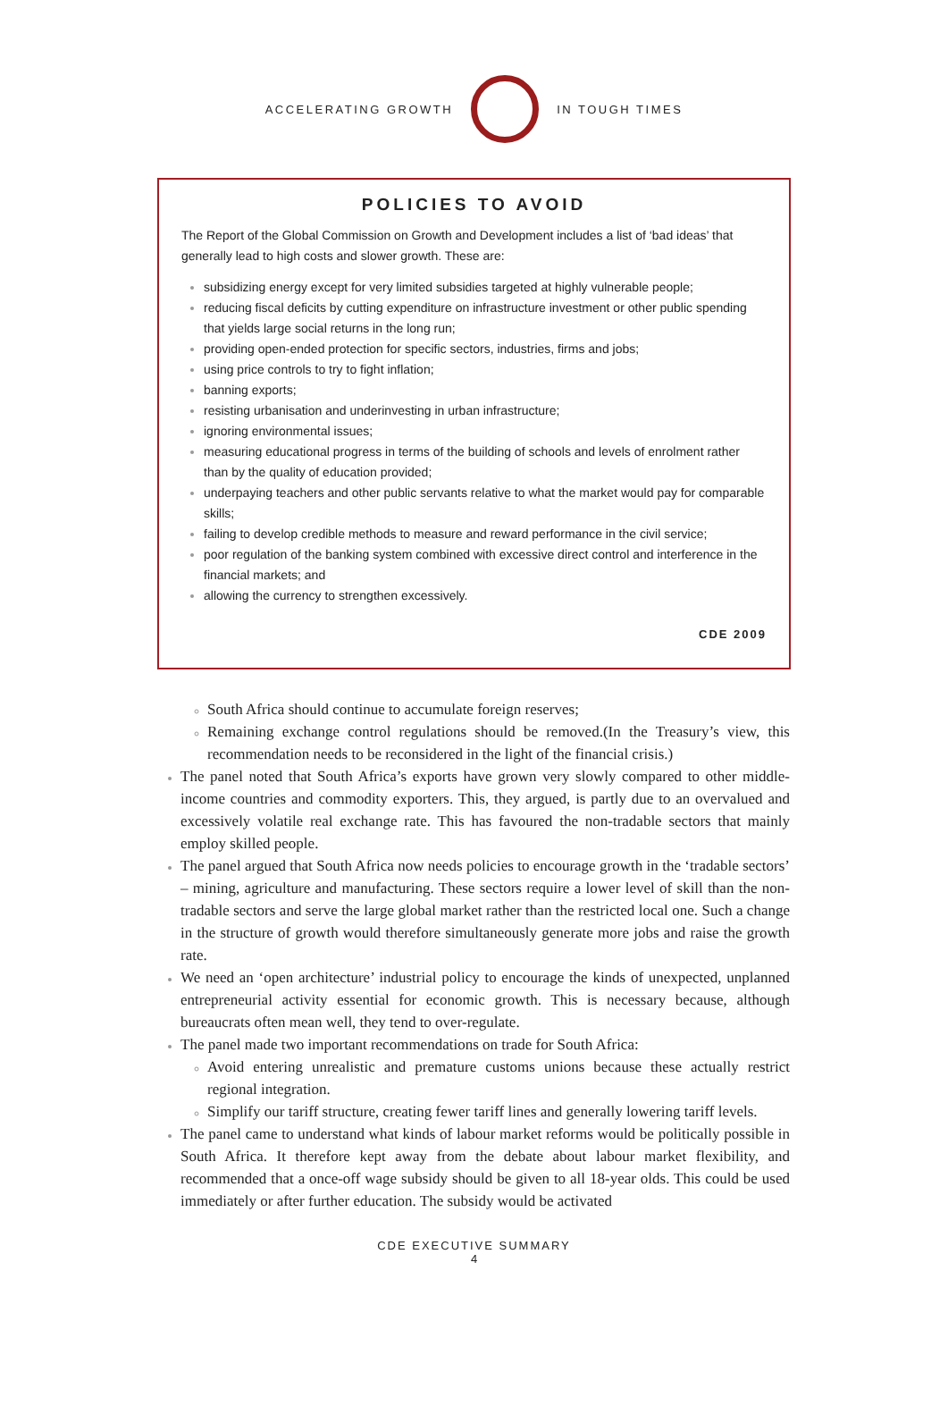ACCELERATING GROWTH IN TOUGH TIMES
POLICIES TO AVOID
The Report of the Global Commission on Growth and Development includes a list of ‘bad ideas’ that generally lead to high costs and slower growth. These are:
subsidizing energy except for very limited subsidies targeted at highly vulnerable people;
reducing fiscal deficits by cutting expenditure on infrastructure investment or other public spending that yields large social returns in the long run;
providing open-ended protection for specific sectors, industries, firms and jobs;
using price controls to try to fight inflation;
banning exports;
resisting urbanisation and underinvesting in urban infrastructure;
ignoring environmental issues;
measuring educational progress in terms of the building of schools and levels of enrolment rather than by the quality of education provided;
underpaying teachers and other public servants relative to what the market would pay for comparable skills;
failing to develop credible methods to measure and reward performance in the civil service;
poor regulation of the banking system combined with excessive direct control and interference in the financial markets; and
allowing the currency to strengthen excessively.
CDE 2009
South Africa should continue to accumulate foreign reserves;
Remaining exchange control regulations should be removed.(In the Treasury’s view, this recommendation needs to be reconsidered in the light of the financial crisis.)
The panel noted that South Africa’s exports have grown very slowly compared to other middle-income countries and commodity exporters. This, they argued, is partly due to an overvalued and excessively volatile real exchange rate. This has favoured the non-tradable sectors that mainly employ skilled people.
The panel argued that South Africa now needs policies to encourage growth in the ‘tradable sectors’ – mining, agriculture and manufacturing. These sectors require a lower level of skill than the non-tradable sectors and serve the large global market rather than the restricted local one. Such a change in the structure of growth would therefore simultaneously generate more jobs and raise the growth rate.
We need an ‘open architecture’ industrial policy to encourage the kinds of unexpected, unplanned entrepreneurial activity essential for economic growth. This is necessary because, although bureaucrats often mean well, they tend to over-regulate.
The panel made two important recommendations on trade for South Africa:
Avoid entering unrealistic and premature customs unions because these actually restrict regional integration.
Simplify our tariff structure, creating fewer tariff lines and generally lowering tariff levels.
The panel came to understand what kinds of labour market reforms would be politically possible in South Africa. It therefore kept away from the debate about labour market flexibility, and recommended that a once-off wage subsidy should be given to all 18-year olds. This could be used immediately or after further education. The subsidy would be activated
CDE EXECUTIVE SUMMARY
4